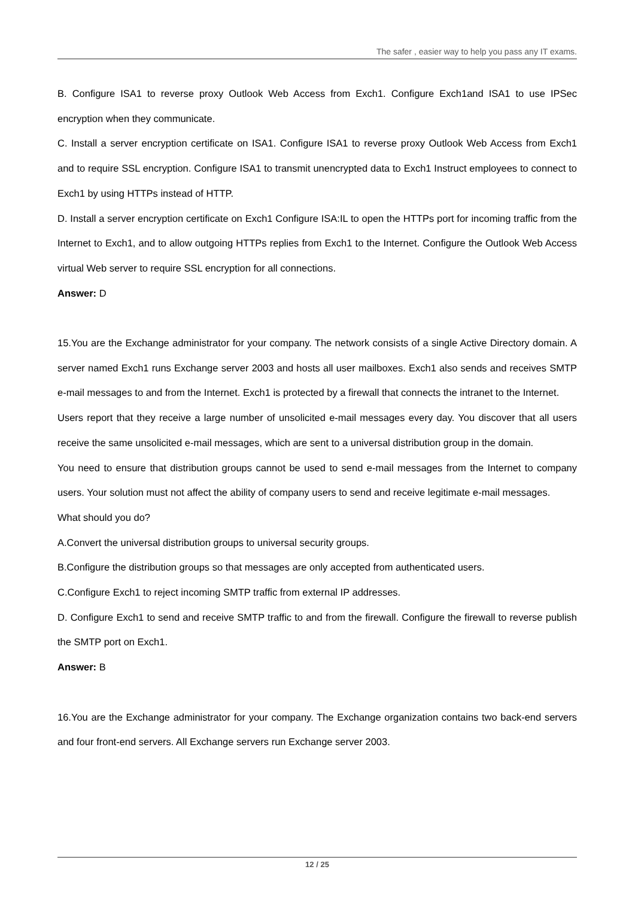The safer , easier way to help you pass any IT exams.
B. Configure ISA1 to reverse proxy Outlook Web Access from Exch1. Configure Exch1and ISA1 to use IPSec encryption when they communicate.
C. Install a server encryption certificate on ISA1. Configure ISA1 to reverse proxy Outlook Web Access from Exch1 and to require SSL encryption. Configure ISA1 to transmit unencrypted data to Exch1 Instruct employees to connect to Exch1 by using HTTPs instead of HTTP.
D. Install a server encryption certificate on Exch1 Configure ISA:IL to open the HTTPs port for incoming traffic from the Internet to Exch1, and to allow outgoing HTTPs replies from Exch1 to the Internet. Configure the Outlook Web Access virtual Web server to require SSL encryption for all connections.
Answer: D
15.You are the Exchange administrator for your company. The network consists of a single Active Directory domain. A server named Exch1 runs Exchange server 2003 and hosts all user mailboxes. Exch1 also sends and receives SMTP e-mail messages to and from the Internet. Exch1 is protected by a firewall that connects the intranet to the Internet.
Users report that they receive a large number of unsolicited e-mail messages every day. You discover that all users receive the same unsolicited e-mail messages, which are sent to a universal distribution group in the domain.
You need to ensure that distribution groups cannot be used to send e-mail messages from the Internet to company users. Your solution must not affect the ability of company users to send and receive legitimate e-mail messages.
What should you do?
A.Convert the universal distribution groups to universal security groups.
B.Configure the distribution groups so that messages are only accepted from authenticated users.
C.Configure Exch1 to reject incoming SMTP traffic from external IP addresses.
D. Configure Exch1 to send and receive SMTP traffic to and from the firewall. Configure the firewall to reverse publish the SMTP port on Exch1.
Answer: B
16.You are the Exchange administrator for your company. The Exchange organization contains two back-end servers and four front-end servers. All Exchange servers run Exchange server 2003.
12 / 25